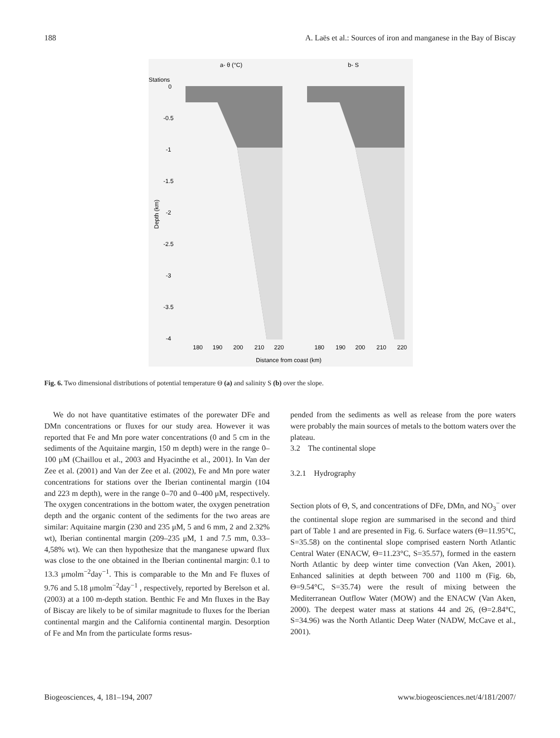188 A. Laës et al.: Sources of iron and manganese in the Bay of Biscay
a- θ (°C)
b- S
Stations
0
-0.5
-1
-1.5
-2
-2.5
-3
-3.5
-4
Depth (km)
180
190
200
210
220
180
190
200
210
220
Distance from coast (km)
Fig. 6. Two dimensional distributions of potential temperature Θ (a) and salinity S (b) over the slope.
We do not have quantitative estimates of the porewater DFe and DMn concentrations or fluxes for our study area. However it was reported that Fe and Mn pore water concentrations (0 and 5 cm in the sediments of the Aquitaine margin, 150 m depth) were in the range 0–100 μM (Chaillou et al., 2003 and Hyacinthe et al., 2001). In Van der Zee et al. (2001) and Van der Zee et al. (2002), Fe and Mn pore water concentrations for stations over the Iberian continental margin (104 and 223 m depth), were in the range 0–70 and 0–400 μM, respectively. The oxygen concentrations in the bottom water, the oxygen penetration depth and the organic content of the sediments for the two areas are similar: Aquitaine margin (230 and 235 μM, 5 and 6 mm, 2 and 2.32% wt), Iberian continental margin (209–235 μM, 1 and 7.5 mm, 0.33–4,58% wt). We can then hypothesize that the manganese upward flux was close to the one obtained in the Iberian continental margin: 0.1 to 13.3 μmolm<sup>−2</sup>day<sup>−1</sup>. This is comparable to the Mn and Fe fluxes of 9.76 and 5.18 μmolm<sup>−2</sup>day<sup>−1</sup> , respectively, reported by Berelson et al. (2003) at a 100 m-depth station. Benthic Fe and Mn fluxes in the Bay of Biscay are likely to be of similar magnitude to fluxes for the Iberian continental margin and the California continental margin. Desorption of Fe and Mn from the particulate forms resus-
pended from the sediments as well as release from the pore waters were probably the main sources of metals to the bottom waters over the plateau.
3.2 The continental slope
3.2.1 Hydrography
Section plots of Θ, S, and concentrations of DFe, DMn, and NO<sub>3</sub><sup>−</sup> over the continental slope region are summarised in the second and third part of Table 1 and are presented in Fig. 6. Surface waters (Θ=11.95°C, S=35.58) on the continental slope comprised eastern North Atlantic Central Water (ENACW, Θ=11.23°C, S=35.57), formed in the eastern North Atlantic by deep winter time convection (Van Aken, 2001). Enhanced salinities at depth between 700 and 1100 m (Fig. 6b, Θ=9.54°C, S=35.74) were the result of mixing between the Mediterranean Outflow Water (MOW) and the ENACW (Van Aken, 2000). The deepest water mass at stations 44 and 26, (Θ=2.84°C, S=34.96) was the North Atlantic Deep Water (NADW, McCave et al., 2001).
Biogeosciences, 4, 181–194, 2007 www.biogeosciences.net/4/181/2007/